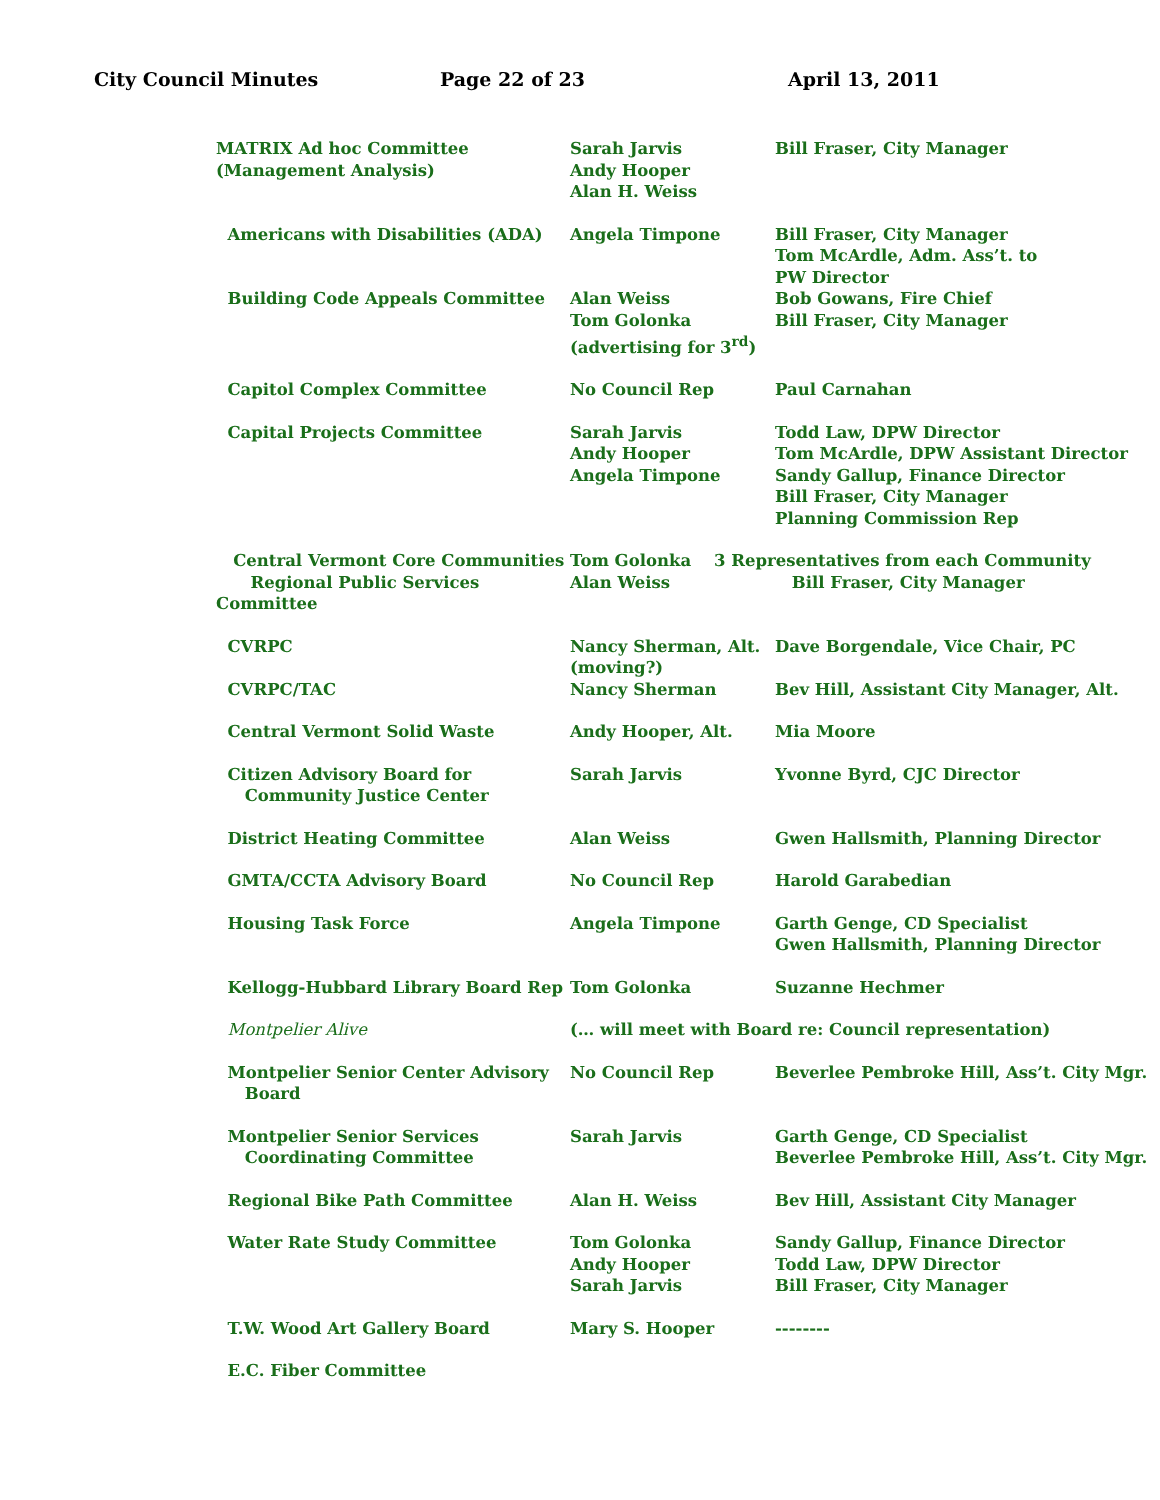City Council Minutes Page 22 of 23 April 13, 2011
| MATRIX Ad hoc Committee (Management Analysis) | Sarah Jarvis Andy Hooper Alan H. Weiss | Bill Fraser, City Manager |
| Americans with Disabilities (ADA) | Angela Timpone | Bill Fraser, City Manager Tom McArdle, Adm. Ass’t. to PW Director |
| Building Code Appeals Committee | Alan Weiss Tom Golonka (advertising for 3<sup>rd</sup>) | Bob Gowans, Fire Chief Bill Fraser, City Manager |
| Capitol Complex Committee | No Council Rep | Paul Carnahan |
| Capital Projects Committee | Sarah Jarvis Andy Hooper Angela Timpone | Todd Law, DPW Director Tom McArdle, DPW Assistant Director Sandy Gallup, Finance Director Bill Fraser, City Manager Planning Commission Rep |
| Central Vermont Core Communities Regional Public Services Committee | Tom Golonka 3 Representatives from each Community Alan Weiss Bill Fraser, City Manager | |
| CVRPC | Nancy Sherman, Alt. (moving?) | Dave Borgendale, Vice Chair, PC |
| CVRPC/TAC | Nancy Sherman | Bev Hill, Assistant City Manager, Alt. |
| Central Vermont Solid Waste | Andy Hooper, Alt. | Mia Moore |
| Citizen Advisory Board for Community Justice Center | Sarah Jarvis | Yvonne Byrd, CJC Director |
| District Heating Committee | Alan Weiss | Gwen Hallsmith, Planning Director |
| GMTA/CCTA Advisory Board | No Council Rep | Harold Garabedian |
| Housing Task Force | Angela Timpone | Garth Genge, CD Specialist Gwen Hallsmith, Planning Director |
| Kellogg-Hubbard Library Board Rep | Tom Golonka | Suzanne Hechmer |
| Montpelier Alive | (… will meet with Board re: Council representation) | |
| Montpelier Senior Center Advisory Board | No Council Rep | Beverlee Pembroke Hill, Ass’t. City Mgr. |
| Montpelier Senior Services Coordinating Committee | Sarah Jarvis | Garth Genge, CD Specialist Beverlee Pembroke Hill, Ass’t. City Mgr. |
| Regional Bike Path Committee | Alan H. Weiss | Bev Hill, Assistant City Manager |
| Water Rate Study Committee | Tom Golonka Andy Hooper Sarah Jarvis | Sandy Gallup, Finance Director Todd Law, DPW Director Bill Fraser, City Manager |
| T.W. Wood Art Gallery Board | Mary S. Hooper | -------- |
| E.C. Fiber Committee | | |